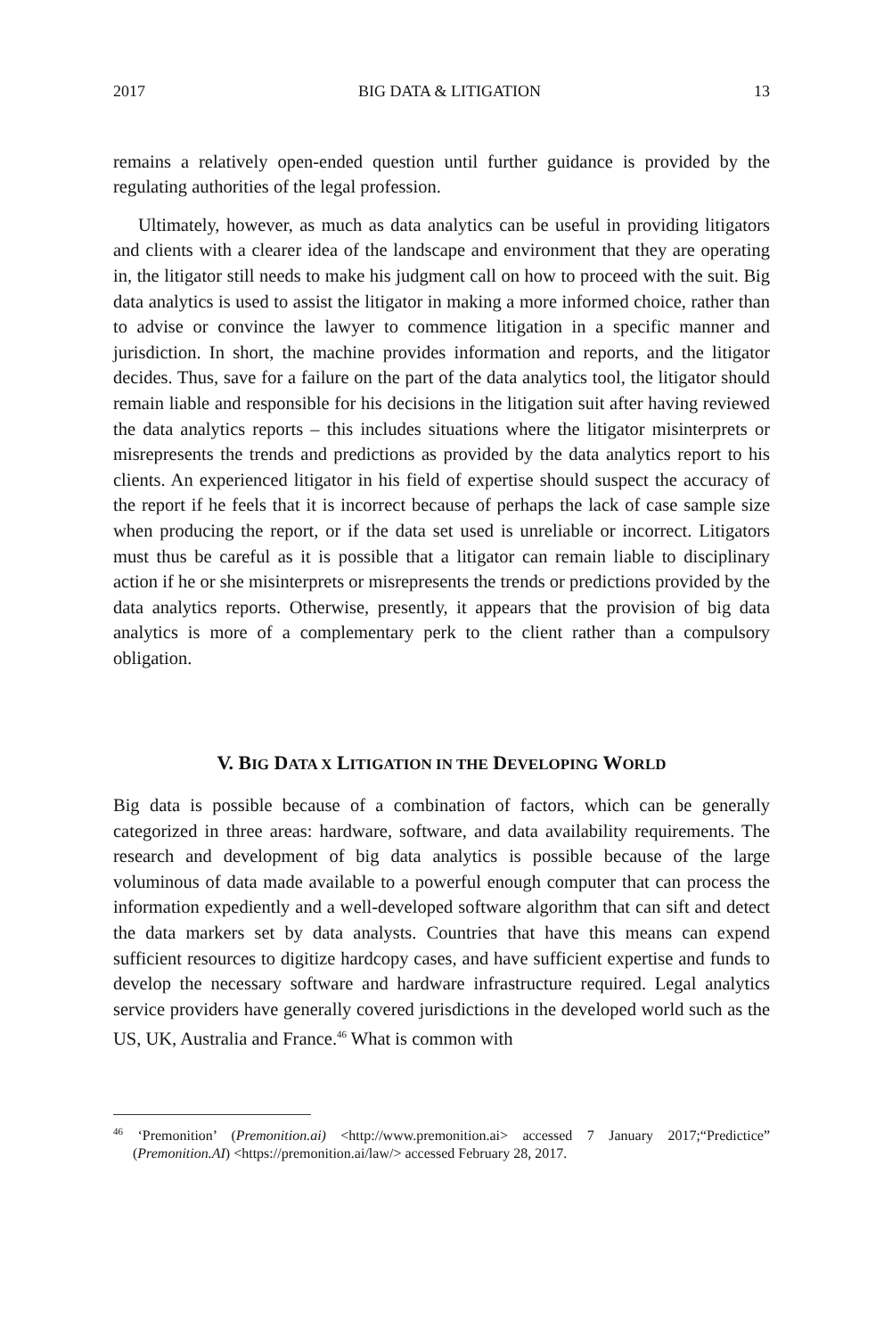2017 BIG DATA & LITIGATION 13
remains a relatively open-ended question until further guidance is provided by the regulating authorities of the legal profession.
Ultimately, however, as much as data analytics can be useful in providing litigators and clients with a clearer idea of the landscape and environment that they are operating in, the litigator still needs to make his judgment call on how to proceed with the suit. Big data analytics is used to assist the litigator in making a more informed choice, rather than to advise or convince the lawyer to commence litigation in a specific manner and jurisdiction. In short, the machine provides information and reports, and the litigator decides. Thus, save for a failure on the part of the data analytics tool, the litigator should remain liable and responsible for his decisions in the litigation suit after having reviewed the data analytics reports – this includes situations where the litigator misinterprets or misrepresents the trends and predictions as provided by the data analytics report to his clients. An experienced litigator in his field of expertise should suspect the accuracy of the report if he feels that it is incorrect because of perhaps the lack of case sample size when producing the report, or if the data set used is unreliable or incorrect. Litigators must thus be careful as it is possible that a litigator can remain liable to disciplinary action if he or she misinterprets or misrepresents the trends or predictions provided by the data analytics reports. Otherwise, presently, it appears that the provision of big data analytics is more of a complementary perk to the client rather than a compulsory obligation.
V. BIG DATA X LITIGATION IN THE DEVELOPING WORLD
Big data is possible because of a combination of factors, which can be generally categorized in three areas: hardware, software, and data availability requirements. The research and development of big data analytics is possible because of the large voluminous of data made available to a powerful enough computer that can process the information expediently and a well-developed software algorithm that can sift and detect the data markers set by data analysts. Countries that have this means can expend sufficient resources to digitize hardcopy cases, and have sufficient expertise and funds to develop the necessary software and hardware infrastructure required. Legal analytics service providers have generally covered jurisdictions in the developed world such as the US, UK, Australia and France.<sup>46</sup> What is common with
<sup>46</sup> ‘Premonition’ (Premonition.ai) <http://www.premonition.ai> accessed 7 January 2017;“Predictice” (Premonition.AI) <https://premonition.ai/law/> accessed February 28, 2017.